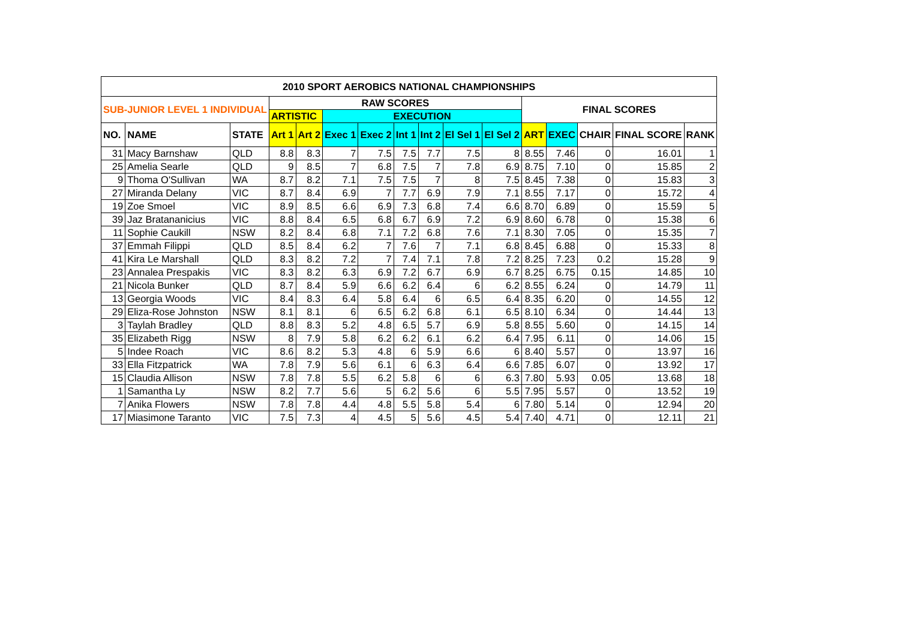| 2010 SPORT AEROBICS NATIONAL CHAMPIONSHIPS | | | | | | | | | | | | | | | |
| --- | --- | --- | --- | --- | --- | --- | --- | --- | --- | --- | --- | --- | --- | --- | --- |
| SUB-JUNIOR LEVEL 1 INDIVIDUAL | | | RAW SCORES | | | | | | | | FINAL SCORES | | | | |
| | | | ARTISTIC | | EXECUTION | | | | | | | | | | |
| NO. | NAME | STATE | Art 1 | Art 2 | Exec 1 | Exec 2 | Int 1 | Int 2 | El Sel 1 | El Sel 2 | ART | EXEC | CHAIR | FINAL SCORE | RANK |
| 31 | Macy Barnshaw | QLD | 8.8 | 8.3 | 7 | 7.5 | 7.5 | 7.7 | 7.5 | 8 | 8.55 | 7.46 | 0 | 16.01 | 1 |
| 25 | Amelia Searle | QLD | 9 | 8.5 | 7 | 6.8 | 7.5 | 7 | 7.8 | 6.9 | 8.75 | 7.10 | 0 | 15.85 | 2 |
| 9 | Thoma O'Sullivan | WA | 8.7 | 8.2 | 7.1 | 7.5 | 7.5 | 7 | 8 | 7.5 | 8.45 | 7.38 | 0 | 15.83 | 3 |
| 27 | Miranda Delany | VIC | 8.7 | 8.4 | 6.9 | 7 | 7.7 | 6.9 | 7.9 | 7.1 | 8.55 | 7.17 | 0 | 15.72 | 4 |
| 19 | Zoe Smoel | VIC | 8.9 | 8.5 | 6.6 | 6.9 | 7.3 | 6.8 | 7.4 | 6.6 | 8.70 | 6.89 | 0 | 15.59 | 5 |
| 39 | Jaz Bratananicius | VIC | 8.8 | 8.4 | 6.5 | 6.8 | 6.7 | 6.9 | 7.2 | 6.9 | 8.60 | 6.78 | 0 | 15.38 | 6 |
| 11 | Sophie Caukill | NSW | 8.2 | 8.4 | 6.8 | 7.1 | 7.2 | 6.8 | 7.6 | 7.1 | 8.30 | 7.05 | 0 | 15.35 | 7 |
| 37 | Emmah Filippi | QLD | 8.5 | 8.4 | 6.2 | 7 | 7.6 | 7 | 7.1 | 6.8 | 8.45 | 6.88 | 0 | 15.33 | 8 |
| 41 | Kira Le Marshall | QLD | 8.3 | 8.2 | 7.2 | 7 | 7.4 | 7.1 | 7.8 | 7.2 | 8.25 | 7.23 | 0.2 | 15.28 | 9 |
| 23 | Annalea Prespakis | VIC | 8.3 | 8.2 | 6.3 | 6.9 | 7.2 | 6.7 | 6.9 | 6.7 | 8.25 | 6.75 | 0.15 | 14.85 | 10 |
| 21 | Nicola Bunker | QLD | 8.7 | 8.4 | 5.9 | 6.6 | 6.2 | 6.4 | 6 | 6.2 | 8.55 | 6.24 | 0 | 14.79 | 11 |
| 13 | Georgia Woods | VIC | 8.4 | 8.3 | 6.4 | 5.8 | 6.4 | 6 | 6.5 | 6.4 | 8.35 | 6.20 | 0 | 14.55 | 12 |
| 29 | Eliza-Rose Johnston | NSW | 8.1 | 8.1 | 6 | 6.5 | 6.2 | 6.8 | 6.1 | 6.5 | 8.10 | 6.34 | 0 | 14.44 | 13 |
| 3 | Taylah Bradley | QLD | 8.8 | 8.3 | 5.2 | 4.8 | 6.5 | 5.7 | 6.9 | 5.8 | 8.55 | 5.60 | 0 | 14.15 | 14 |
| 35 | Elizabeth Rigg | NSW | 8 | 7.9 | 5.8 | 6.2 | 6.2 | 6.1 | 6.2 | 6.4 | 7.95 | 6.11 | 0 | 14.06 | 15 |
| 5 | Indee Roach | VIC | 8.6 | 8.2 | 5.3 | 4.8 | 6 | 5.9 | 6.6 | 6 | 8.40 | 5.57 | 0 | 13.97 | 16 |
| 33 | Ella Fitzpatrick | WA | 7.8 | 7.9 | 5.6 | 6.1 | 6 | 6.3 | 6.4 | 6.6 | 7.85 | 6.07 | 0 | 13.92 | 17 |
| 15 | Claudia Allison | NSW | 7.8 | 7.8 | 5.5 | 6.2 | 5.8 | 6 | 6 | 6.3 | 7.80 | 5.93 | 0.05 | 13.68 | 18 |
| 1 | Samantha Ly | NSW | 8.2 | 7.7 | 5.6 | 5 | 6.2 | 5.6 | 6 | 5.5 | 7.95 | 5.57 | 0 | 13.52 | 19 |
| 7 | Anika Flowers | NSW | 7.8 | 7.8 | 4.4 | 4.8 | 5.5 | 5.8 | 5.4 | 6 | 7.80 | 5.14 | 0 | 12.94 | 20 |
| 17 | Miasimone Taranto | VIC | 7.5 | 7.3 | 4 | 4.5 | 5 | 5.6 | 4.5 | 5.4 | 7.40 | 4.71 | 0 | 12.11 | 21 |